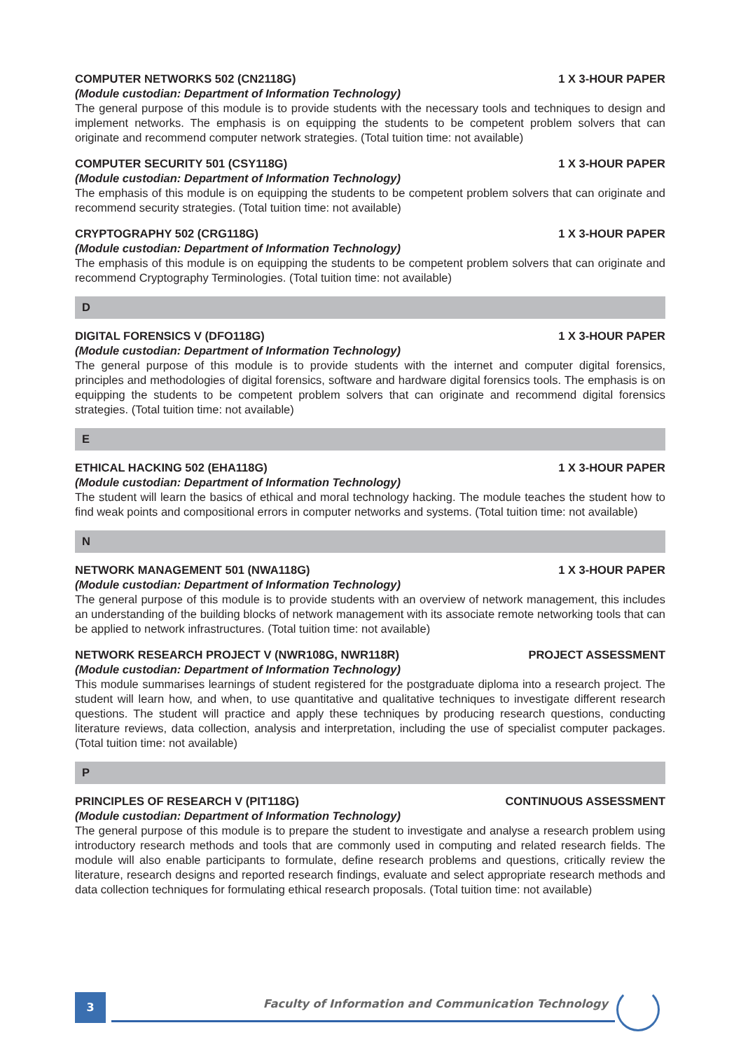COMPUTER NETWORKS 502 (CN2118G) 1 X 3-HOUR PAPER
(Module custodian: Department of Information Technology)
The general purpose of this module is to provide students with the necessary tools and techniques to design and implement networks. The emphasis is on equipping the students to be competent problem solvers that can originate and recommend computer network strategies. (Total tuition time: not available)
COMPUTER SECURITY 501 (CSY118G) 1 X 3-HOUR PAPER
(Module custodian: Department of Information Technology)
The emphasis of this module is on equipping the students to be competent problem solvers that can originate and recommend security strategies. (Total tuition time: not available)
CRYPTOGRAPHY 502 (CRG118G) 1 X 3-HOUR PAPER
(Module custodian: Department of Information Technology)
The emphasis of this module is on equipping the students to be competent problem solvers that can originate and recommend Cryptography Terminologies. (Total tuition time: not available)
D
DIGITAL FORENSICS V (DFO118G) 1 X 3-HOUR PAPER
(Module custodian: Department of Information Technology)
The general purpose of this module is to provide students with the internet and computer digital forensics, principles and methodologies of digital forensics, software and hardware digital forensics tools. The emphasis is on equipping the students to be competent problem solvers that can originate and recommend digital forensics strategies. (Total tuition time: not available)
E
ETHICAL HACKING 502 (EHA118G) 1 X 3-HOUR PAPER
(Module custodian: Department of Information Technology)
The student will learn the basics of ethical and moral technology hacking. The module teaches the student how to find weak points and compositional errors in computer networks and systems. (Total tuition time: not available)
N
NETWORK MANAGEMENT 501 (NWA118G) 1 X 3-HOUR PAPER
(Module custodian: Department of Information Technology)
The general purpose of this module is to provide students with an overview of network management, this includes an understanding of the building blocks of network management with its associate remote networking tools that can be applied to network infrastructures. (Total tuition time: not available)
NETWORK RESEARCH PROJECT V (NWR108G, NWR118R) PROJECT ASSESSMENT
(Module custodian: Department of Information Technology)
This module summarises learnings of student registered for the postgraduate diploma into a research project. The student will learn how, and when, to use quantitative and qualitative techniques to investigate different research questions. The student will practice and apply these techniques by producing research questions, conducting literature reviews, data collection, analysis and interpretation, including the use of specialist computer packages. (Total tuition time: not available)
P
PRINCIPLES OF RESEARCH V (PIT118G) CONTINUOUS ASSESSMENT
(Module custodian: Department of Information Technology)
The general purpose of this module is to prepare the student to investigate and analyse a research problem using introductory research methods and tools that are commonly used in computing and related research fields. The module will also enable participants to formulate, define research problems and questions, critically review the literature, research designs and reported research findings, evaluate and select appropriate research methods and data collection techniques for formulating ethical research proposals. (Total tuition time: not available)
3
Faculty of Information and Communication Technology